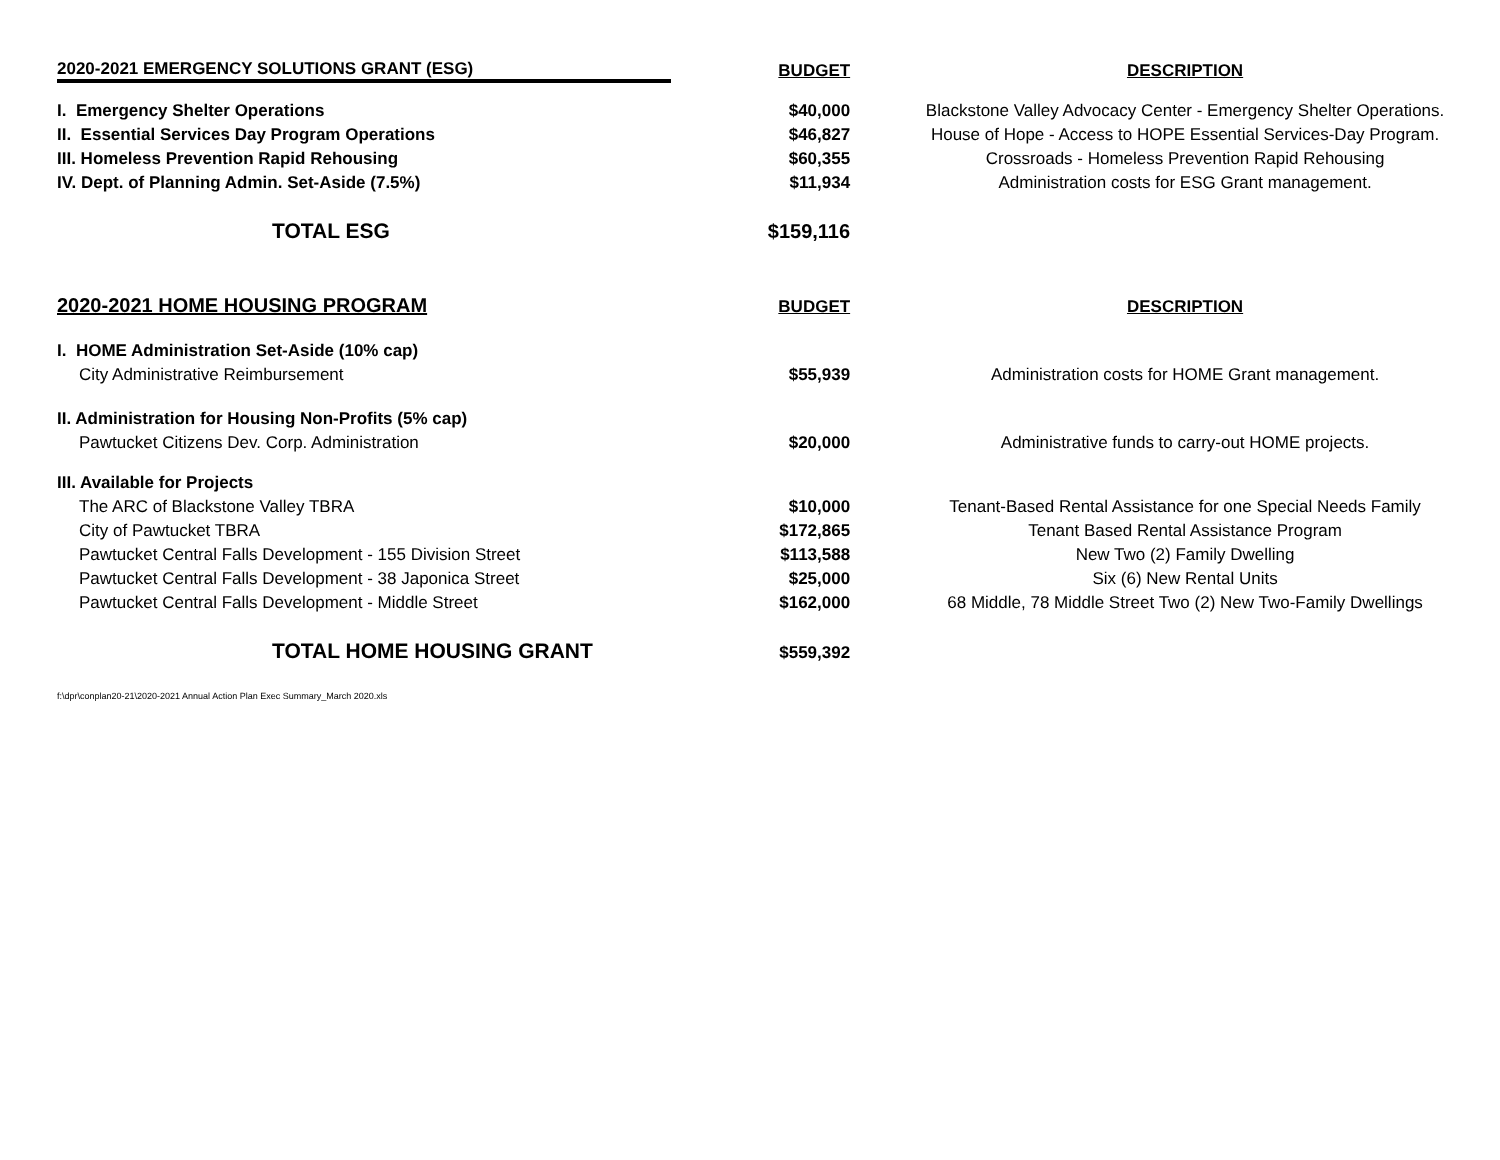| 2020-2021 EMERGENCY SOLUTIONS GRANT (ESG) | BUDGET | DESCRIPTION |
| --- | --- | --- |
| I. Emergency Shelter Operations | $40,000 | Blackstone Valley Advocacy Center - Emergency Shelter Operations. |
| II. Essential Services Day Program Operations | $46,827 | House of Hope - Access to HOPE Essential Services-Day Program. |
| III. Homeless Prevention Rapid Rehousing | $60,355 | Crossroads - Homeless Prevention Rapid Rehousing |
| IV. Dept. of Planning Admin. Set-Aside (7.5%) | $11,934 | Administration costs for ESG Grant management. |
| TOTAL ESG | $159,116 | |
| 2020-2021 HOME HOUSING PROGRAM | BUDGET | DESCRIPTION |
| I. HOME Administration Set-Aside (10% cap) | | |
| City Administrative Reimbursement | $55,939 | Administration costs for HOME Grant management. |
| II. Administration for Housing Non-Profits (5% cap) | | |
| Pawtucket Citizens Dev. Corp. Administration | $20,000 | Administrative funds to carry-out HOME projects. |
| III. Available for Projects | | |
| The ARC of Blackstone Valley TBRA | $10,000 | Tenant-Based Rental Assistance for one Special Needs Family |
| City of Pawtucket TBRA | $172,865 | Tenant Based Rental Assistance Program |
| Pawtucket Central Falls Development - 155 Division Street | $113,588 | New Two (2) Family Dwelling |
| Pawtucket Central Falls Development - 38 Japonica Street | $25,000 | Six (6) New Rental Units |
| Pawtucket Central Falls Development - Middle Street | $162,000 | 68 Middle, 78 Middle Street Two (2) New Two-Family Dwellings |
| TOTAL HOME HOUSING GRANT | $559,392 | |
f:\dpr\conplan20-21\2020-2021 Annual Action Plan Exec Summary_March 2020.xls